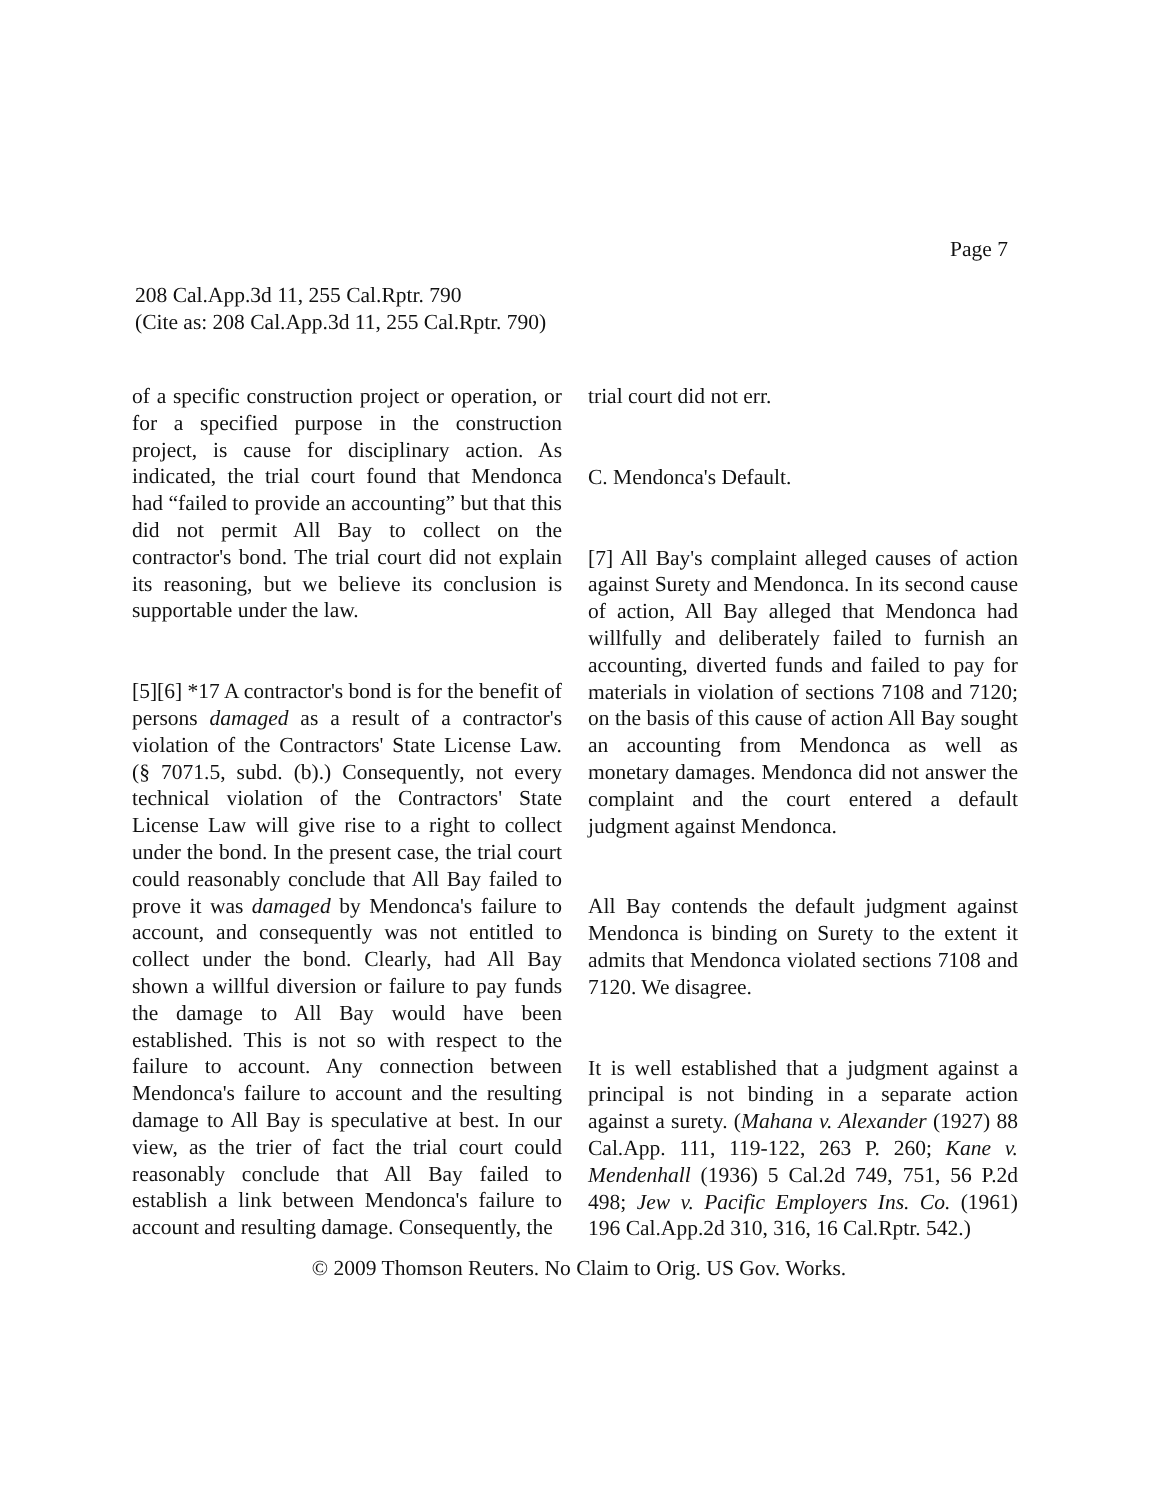Page 7
208 Cal.App.3d 11, 255 Cal.Rptr. 790
(Cite as: 208 Cal.App.3d 11, 255 Cal.Rptr. 790)
of a specific construction project or operation, or for a specified purpose in the construction project, is cause for disciplinary action. As indicated, the trial court found that Mendonca had “failed to provide an accounting” but that this did not permit All Bay to collect on the contractor's bond. The trial court did not explain its reasoning, but we believe its conclusion is supportable under the law.
[5][6] *17 A contractor's bond is for the benefit of persons damaged as a result of a contractor's violation of the Contractors' State License Law. (§ 7071.5, subd. (b).) Consequently, not every technical violation of the Contractors' State License Law will give rise to a right to collect under the bond. In the present case, the trial court could reasonably conclude that All Bay failed to prove it was damaged by Mendonca's failure to account, and consequently was not entitled to collect under the bond. Clearly, had All Bay shown a willful diversion or failure to pay funds the damage to All Bay would have been established. This is not so with respect to the failure to account. Any connection between Mendonca's failure to account and the resulting damage to All Bay is speculative at best. In our view, as the trier of fact the trial court could reasonably conclude that All Bay failed to establish a link between Mendonca's failure to account and resulting damage. Consequently, the
trial court did not err.
C. Mendonca's Default.
[7] All Bay's complaint alleged causes of action against Surety and Mendonca. In its second cause of action, All Bay alleged that Mendonca had willfully and deliberately failed to furnish an accounting, diverted funds and failed to pay for materials in violation of sections 7108 and 7120; on the basis of this cause of action All Bay sought an accounting from Mendonca as well as monetary damages. Mendonca did not answer the complaint and the court entered a default judgment against Mendonca.
All Bay contends the default judgment against Mendonca is binding on Surety to the extent it admits that Mendonca violated sections 7108 and 7120. We disagree.
It is well established that a judgment against a principal is not binding in a separate action against a surety. (Mahana v. Alexander (1927) 88 Cal.App. 111, 119-122, 263 P. 260; Kane v. Mendenhall (1936) 5 Cal.2d 749, 751, 56 P.2d 498; Jew v. Pacific Employers Ins. Co. (1961) 196 Cal.App.2d 310, 316, 16 Cal.Rptr. 542.)
© 2009 Thomson Reuters. No Claim to Orig. US Gov. Works.